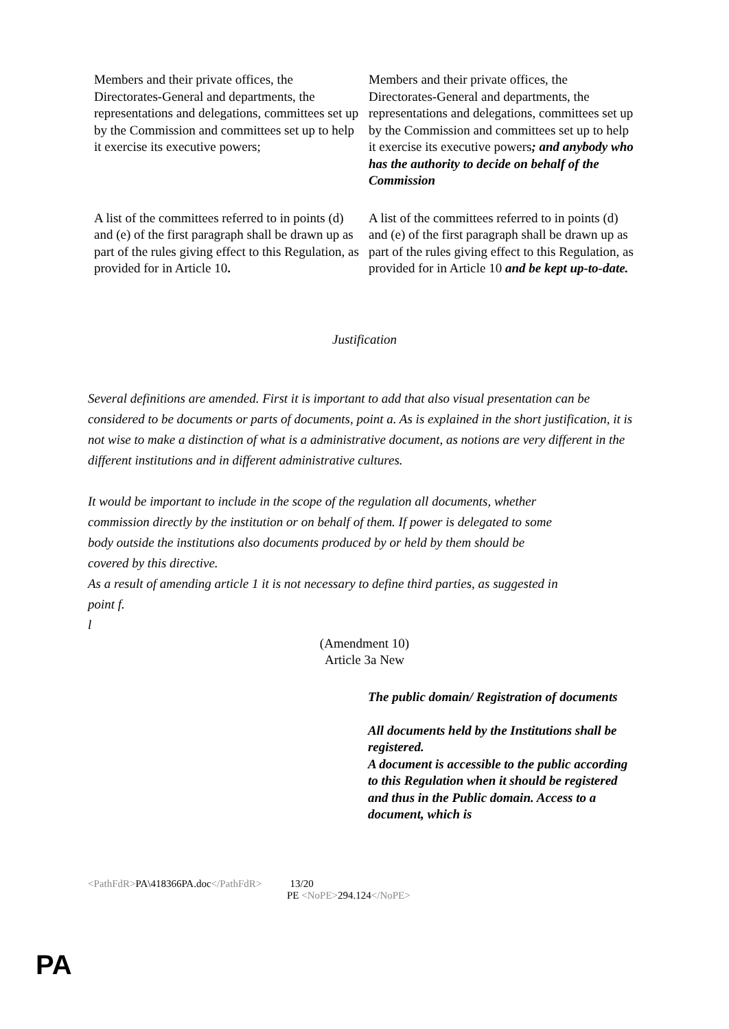| Members and their private offices, the Directorates-General and departments, the representations and delegations, committees set up by the Commission and committees set up to help it exercise its executive powers; | Members and their private offices, the Directorates-General and departments, the representations and delegations, committees set up by the Commission and committees set up to help it exercise its executive powers ; and anybody who has the authority to decide on behalf of the Commission |
| A list of the committees referred to in points (d) and (e) of the first paragraph shall be drawn up as part of the rules giving effect to this Regulation, as provided for in Article 10 . | A list of the committees referred to in points (d) and (e) of the first paragraph shall be drawn up as part of the rules giving effect to this Regulation, as provided for in Article 10 and be kept up-to-date. |
Justification
Several definitions are amended. First it is important to add that also visual presentation can be considered to be documents or parts of documents, point a. As is explained in the short justification, it is not wise to make a distinction of what is a administrative document, as notions are very different in the different institutions and in different administrative cultures.
It would be important to include in the scope of the regulation all documents, whether commission directly by the institution or on behalf of them. If power is delegated to some body outside the institutions also documents produced by or held by them should be covered by this directive.
As a result of amending article 1 it is not necessary to define third parties, as suggested in point f.
l
(Amendment 10)
Article 3a New
| | The public domain/ Registration of documents All documents held by the Institutions shall be registered. A document is accessible to the public according to this Regulation when it should be registered and thus in the Public domain. Access to a document, which is |
<PathFdR>PA\418366PA.doc</PathFdR> 13/20
PE <NoPE>294.124</NoPE>
PA